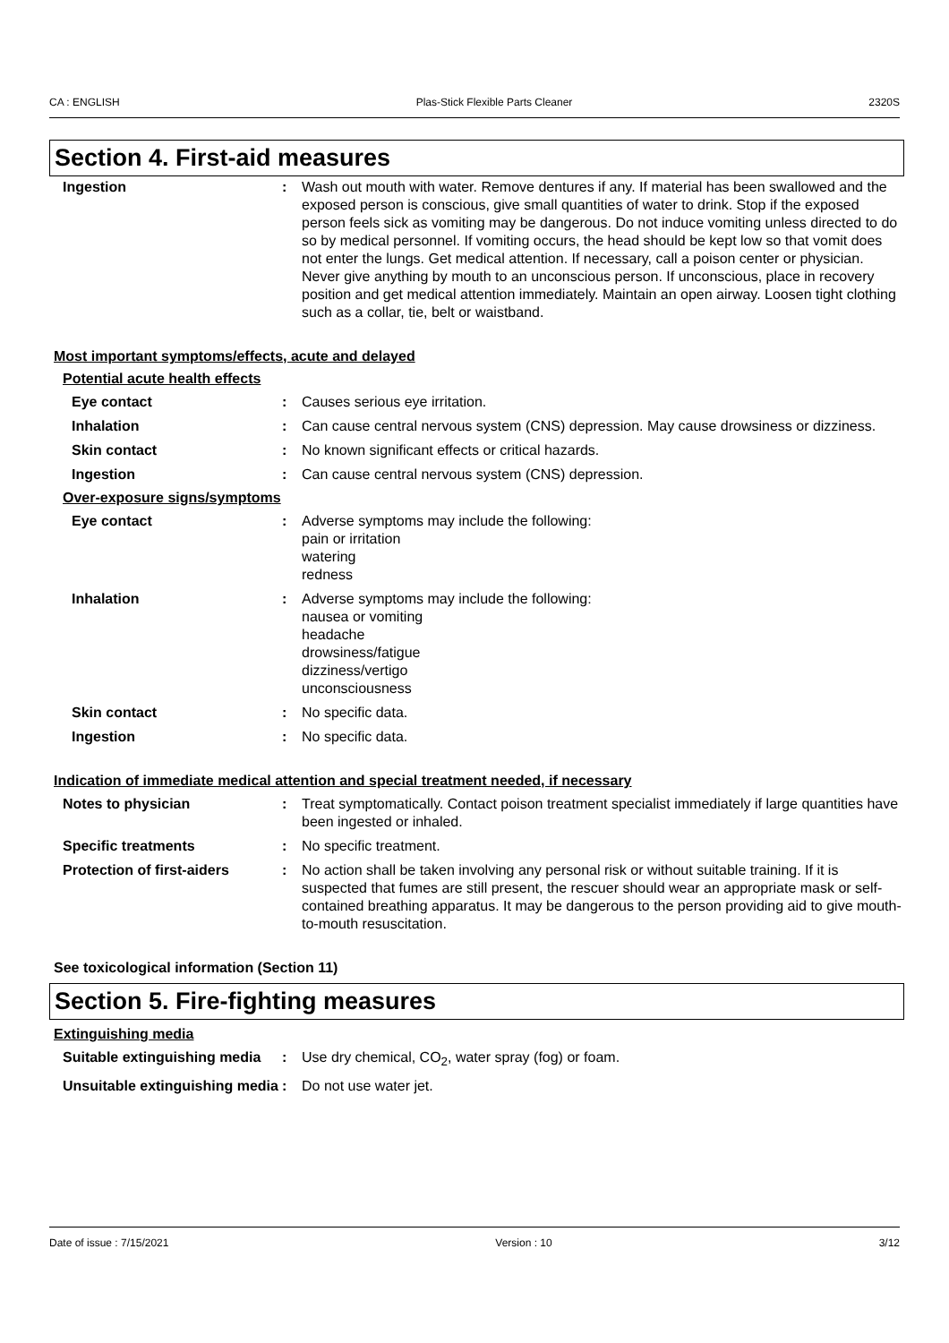CA : ENGLISH Plas-Stick Flexible Parts Cleaner 2320S
Section 4. First-aid measures
Ingestion : Wash out mouth with water. Remove dentures if any. If material has been swallowed and the exposed person is conscious, give small quantities of water to drink. Stop if the exposed person feels sick as vomiting may be dangerous. Do not induce vomiting unless directed to do so by medical personnel. If vomiting occurs, the head should be kept low so that vomit does not enter the lungs. Get medical attention. If necessary, call a poison center or physician. Never give anything by mouth to an unconscious person. If unconscious, place in recovery position and get medical attention immediately. Maintain an open airway. Loosen tight clothing such as a collar, tie, belt or waistband.
Most important symptoms/effects, acute and delayed
Potential acute health effects
Eye contact : Causes serious eye irritation.
Inhalation : Can cause central nervous system (CNS) depression. May cause drowsiness or dizziness.
Skin contact : No known significant effects or critical hazards.
Ingestion : Can cause central nervous system (CNS) depression.
Over-exposure signs/symptoms
Eye contact : Adverse symptoms may include the following:
pain or irritation
watering
redness
Inhalation : Adverse symptoms may include the following:
nausea or vomiting
headache
drowsiness/fatigue
dizziness/vertigo
unconsciousness
Skin contact : No specific data.
Ingestion : No specific data.
Indication of immediate medical attention and special treatment needed, if necessary
Notes to physician : Treat symptomatically. Contact poison treatment specialist immediately if large quantities have been ingested or inhaled.
Specific treatments : No specific treatment.
Protection of first-aiders
: No action shall be taken involving any personal risk or without suitable training. If it is suspected that fumes are still present, the rescuer should wear an appropriate mask or self-contained breathing apparatus. It may be dangerous to the person providing aid to give mouth-to-mouth resuscitation.
See toxicological information (Section 11)
Section 5. Fire-fighting measures
Extinguishing media
Suitable extinguishing media
: Use dry chemical, CO<sub>2</sub>, water spray (fog) or foam.
Unsuitable extinguishing media
: Do not use water jet.
Date of issue : 7/15/2021 Version : 10 3/12